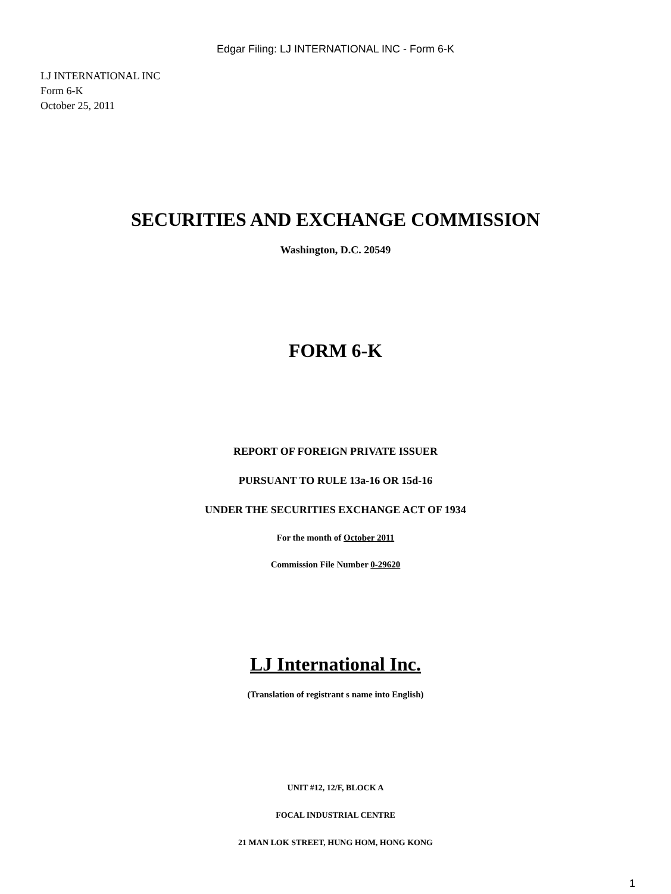Edgar Filing: LJ INTERNATIONAL INC - Form 6-K
LJ INTERNATIONAL INC
Form 6-K
October 25, 2011
SECURITIES AND EXCHANGE COMMISSION
Washington, D.C. 20549
FORM 6-K
REPORT OF FOREIGN PRIVATE ISSUER
PURSUANT TO RULE 13a-16 OR 15d-16
UNDER THE SECURITIES EXCHANGE ACT OF 1934
For the month of October 2011
Commission File Number 0-29620
LJ International Inc.
(Translation of registrant s name into English)
UNIT #12, 12/F, BLOCK A
FOCAL INDUSTRIAL CENTRE
21 MAN LOK STREET, HUNG HOM, HONG KONG
1